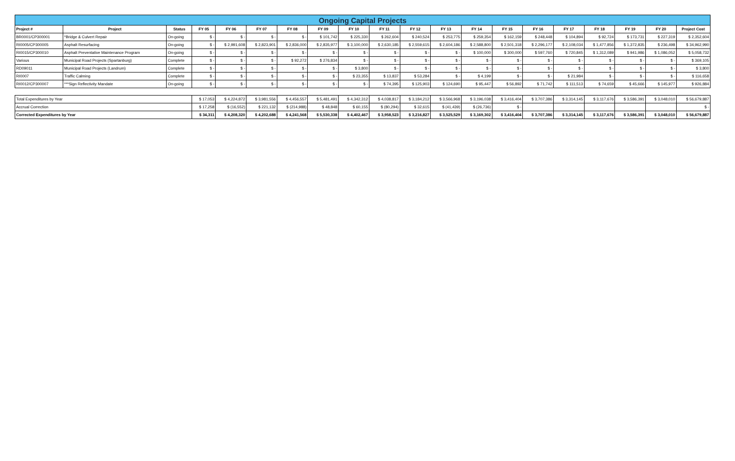| Ongoing Capital Projects | | | | | | | | | | | | | | | | | | | |
| Project # | Project | Status | FY 05 | FY 06 | FY 07 | FY 08 | FY 09 | FY 10 | FY 11 | FY 12 | FY 13 | FY 14 | FY 15 | FY 16 | FY 17 | FY 18 | FY 19 | FY 20 | Project Cost |
| BR0001/CP300001 | *Bridge & Culvert Repair | On-going | $ - | $ - | $ - | $ - | $ 101,742 | $ 225,330 | $ 262,604 | $ 240,524 | $ 253,775 | $ 259,354 | $ 162,159 | $ 248,448 | $ 104,894 | $ 92,724 | $ 173,731 | $ 227,319 | $ 2,352,604 |
| RI0005/CP300005 | Asphalt Resurfacing | On-going | $ - | $ 2,991,608 | $ 2,823,901 | $ 2,836,000 | $ 2,835,977 | $ 3,100,000 | $ 2,630,185 | $ 2,559,615 | $ 2,604,186 | $ 2,588,800 | $ 2,501,318 | $ 2,296,177 | $ 2,108,034 | $ 1,477,856 | $ 1,372,835 | $ 236,498 | $ 34,962,990 |
| RI0015/CP300010 | Asphalt Preventative Maintenance Program | On-going | $ - | $ - | $ - | $ - | $ - | $ - | $ - | $ - | $ - | $ 100,000 | $ 300,000 | $ 597,760 | $ 720,845 | $ 1,312,089 | $ 941,986 | $ 1,086,052 | $ 5,058,732 |
| Various | Municipal Road Projects (Spartanburg) | Complete | $ - | $ - | $ - | $ 92,272 | $ 276,834 | $ - | $ - | $ - | $ - | $ - | $ - | $ - | $ - | $ - | $ - | $ - | $ 369,105 |
| RD09011 | Municipal Road Projects (Landrum) | Complete | $ - | $ - | $ - | $ - | $ - | $ 3,800 | $ - | $ - | $ - | $ - | $ - | $ - | $ - | $ - | $ - | $ - | $ 3,800 |
| RI0007 | Traffic Calming | Complete | $ - | $ - | $ - | $ - | $ - | $ 23,355 | $ 13,837 | $ 53,284 | $ - | $ 4,199 | $ - | $ - | $ 21,984 | $ - | $ - | $ - | $ 116,658 |
| RI0012/CP300007 | ***Sign Reflectivity Mandate | On-going | $ - | $ - | $ - | $ - | $ - | $ - | $ 74,395 | $ 125,903 | $ 124,690 | $ 95,447 | $ 56,892 | $ 71,742 | $ 111,513 | $ 74,659 | $ 45,666 | $ 145,977 | $ 926,884 |
| Total Expenditures by Year | | | $ 17,053 | $ 4,224,872 | $ 3,981,556 | $ 4,456,557 | $ 5,481,491 | $ 4,342,312 | $ 4,038,817 | $ 3,184,212 | $ 3,566,968 | $ 3,196,038 | $ 3,416,404 | $ 3,707,386 | $ 3,314,145 | $ 3,117,676 | $ 3,586,391 | $ 3,048,010 | $ 56,679,887 |
| Accrual Correction | | | $ 17,258 | $ (16,552) | $ 221,132 | $ (214,988) | $ 48,848 | $ 60,155 | $ (80,294) | $ 32,615 | $ (41,439) | $ (26,736) | $ - | | | | | | $ - |
| Corrected Expenditures by Year | | | $ 34,311 | $ 4,208,320 | $ 4,202,688 | $ 4,241,568 | $ 5,530,338 | $ 4,402,467 | $ 3,958,523 | $ 3,216,827 | $ 3,525,529 | $ 3,169,302 | $ 3,416,404 | $ 3,707,386 | $ 3,314,145 | $ 3,117,676 | $ 3,586,391 | $ 3,048,010 | $ 56,679,887 |